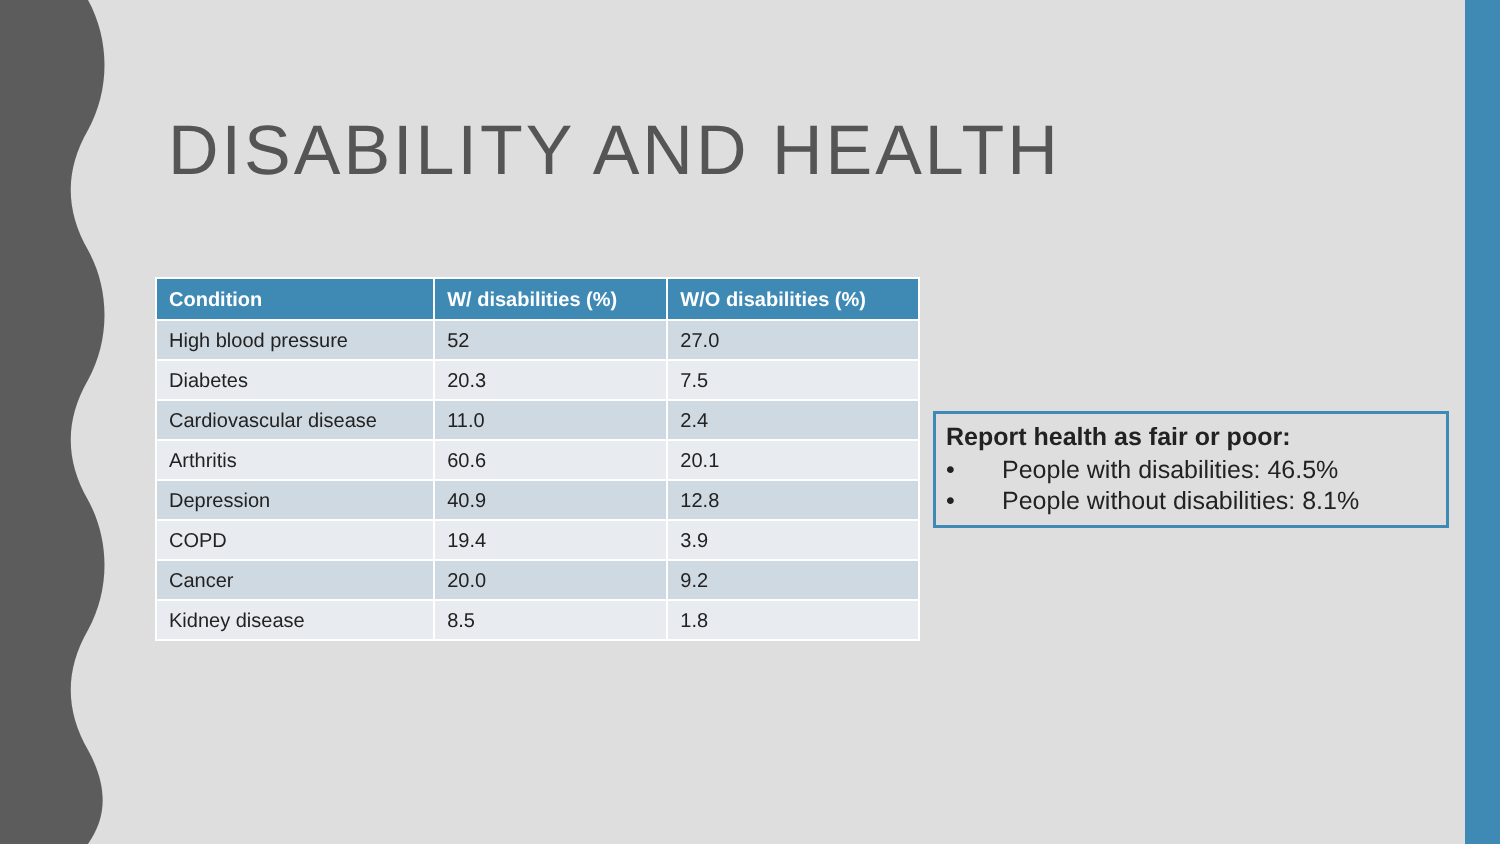DISABILITY AND HEALTH
| Condition | W/ disabilities (%) | W/O disabilities (%) |
| --- | --- | --- |
| High blood pressure | 52 | 27.0 |
| Diabetes | 20.3 | 7.5 |
| Cardiovascular disease | 11.0 | 2.4 |
| Arthritis | 60.6 | 20.1 |
| Depression | 40.9 | 12.8 |
| COPD | 19.4 | 3.9 |
| Cancer | 20.0 | 9.2 |
| Kidney disease | 8.5 | 1.8 |
Report health as fair or poor:
• People with disabilities: 46.5%
• People without disabilities: 8.1%